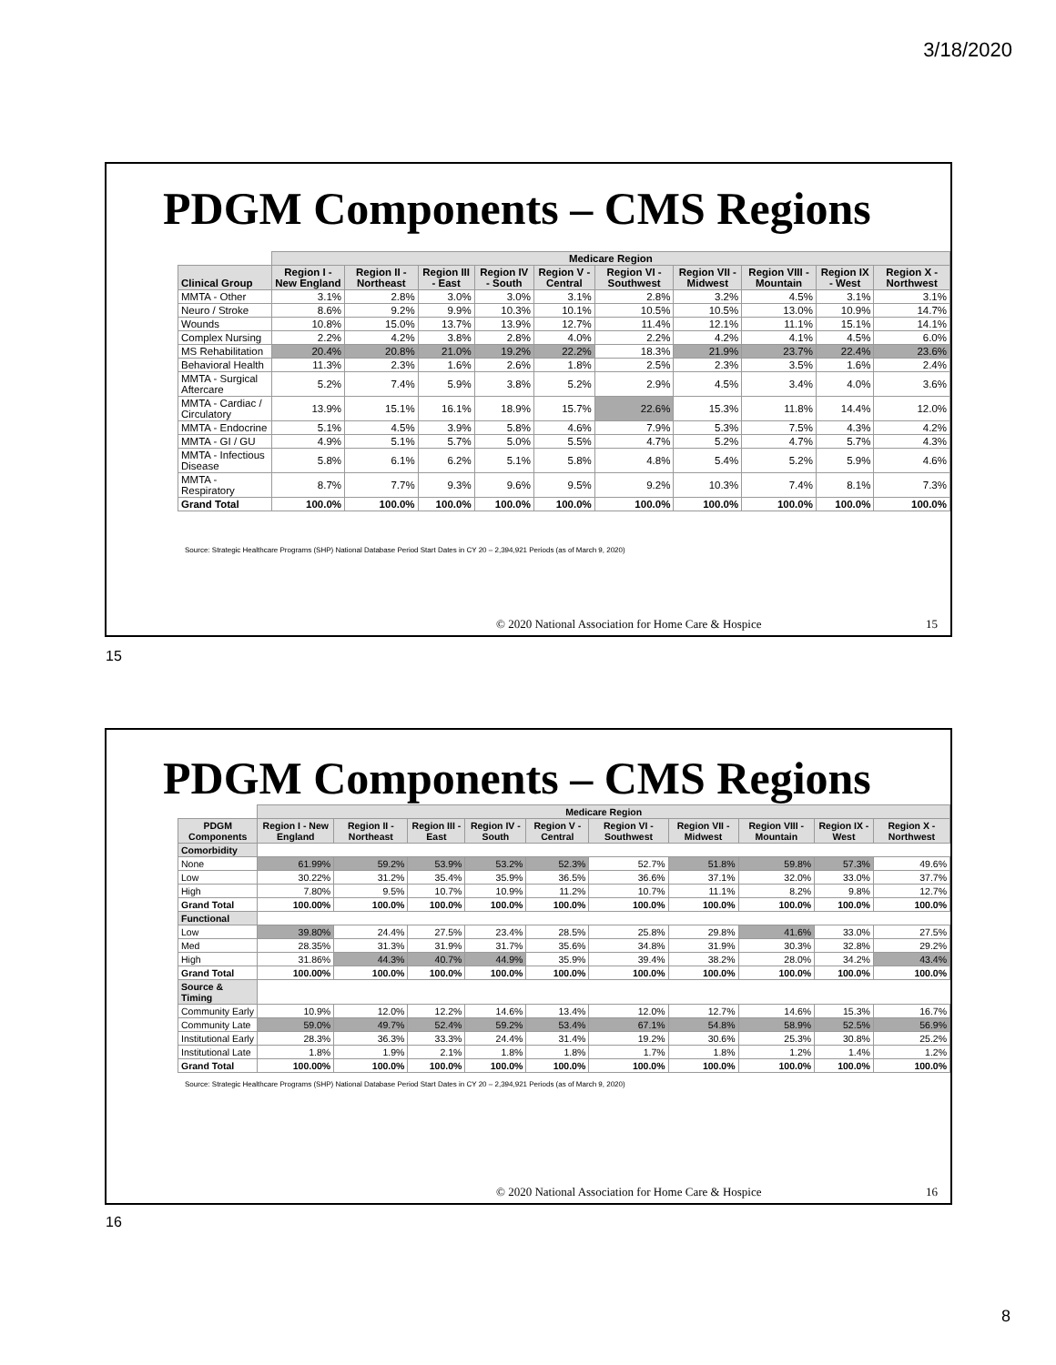3/18/2020
PDGM Components – CMS Regions
| | Medicare Region | | | | | | | | | |
| --- | --- | --- | --- | --- | --- | --- | --- | --- | --- | --- |
| Clinical Group | Region I - New England | Region II - Northeast | Region III - East | Region IV - South | Region V - Central | Region VI - Southwest | Region VII - Midwest | Region VIII - Mountain | Region IX - West | Region X - Northwest |
| MMTA - Other | 3.1% | 2.8% | 3.0% | 3.0% | 3.1% | 2.8% | 3.2% | 4.5% | 3.1% | 3.1% |
| Neuro / Stroke | 8.6% | 9.2% | 9.9% | 10.3% | 10.1% | 10.5% | 10.5% | 13.0% | 10.9% | 14.7% |
| Wounds | 10.8% | 15.0% | 13.7% | 13.9% | 12.7% | 11.4% | 12.1% | 11.1% | 15.1% | 14.1% |
| Complex Nursing | 2.2% | 4.2% | 3.8% | 2.8% | 4.0% | 2.2% | 4.2% | 4.1% | 4.5% | 6.0% |
| MS Rehabilitation | 20.4% | 20.8% | 21.0% | 19.2% | 22.2% | 18.3% | 21.9% | 23.7% | 22.4% | 23.6% |
| Behavioral Health | 11.3% | 2.3% | 1.6% | 2.6% | 1.8% | 2.5% | 2.3% | 3.5% | 1.6% | 2.4% |
| MMTA - Surgical Aftercare | 5.2% | 7.4% | 5.9% | 3.8% | 5.2% | 2.9% | 4.5% | 3.4% | 4.0% | 3.6% |
| MMTA - Cardiac / Circulatory | 13.9% | 15.1% | 16.1% | 18.9% | 15.7% | 22.6% | 15.3% | 11.8% | 14.4% | 12.0% |
| MMTA - Endocrine | 5.1% | 4.5% | 3.9% | 5.8% | 4.6% | 7.9% | 5.3% | 7.5% | 4.3% | 4.2% |
| MMTA - GI / GU | 4.9% | 5.1% | 5.7% | 5.0% | 5.5% | 4.7% | 5.2% | 4.7% | 5.7% | 4.3% |
| MMTA - Infectious Disease | 5.8% | 6.1% | 6.2% | 5.1% | 5.8% | 4.8% | 5.4% | 5.2% | 5.9% | 4.6% |
| MMTA - Respiratory | 8.7% | 7.7% | 9.3% | 9.6% | 9.5% | 9.2% | 10.3% | 7.4% | 8.1% | 7.3% |
| Grand Total | 100.0% | 100.0% | 100.0% | 100.0% | 100.0% | 100.0% | 100.0% | 100.0% | 100.0% | 100.0% |
Source: Strategic Healthcare Programs (SHP) National Database Period Start Dates in CY 20 – 2,394,921 Periods (as of March 9, 2020)
© 2020 National Association for Home Care & Hospice
15
15
PDGM Components – CMS Regions
| | Medicare Region | | | | | | | | | |
| --- | --- | --- | --- | --- | --- | --- | --- | --- | --- | --- |
| PDGM Components | Region I - New England | Region II - Northeast | Region III - East | Region IV - South | Region V - Central | Region VI - Southwest | Region VII - Midwest | Region VIII - Mountain | Region IX - West | Region X - Northwest |
| Comorbidity | | | | | | | | | | |
| None | 61.99% | 59.2% | 53.9% | 53.2% | 52.3% | 52.7% | 51.8% | 59.8% | 57.3% | 49.6% |
| Low | 30.22% | 31.2% | 35.4% | 35.9% | 36.5% | 36.6% | 37.1% | 32.0% | 33.0% | 37.7% |
| High | 7.80% | 9.5% | 10.7% | 10.9% | 11.2% | 10.7% | 11.1% | 8.2% | 9.8% | 12.7% |
| Grand Total | 100.00% | 100.0% | 100.0% | 100.0% | 100.0% | 100.0% | 100.0% | 100.0% | 100.0% | 100.0% |
| Functional | | | | | | | | | | |
| Low | 39.80% | 24.4% | 27.5% | 23.4% | 28.5% | 25.8% | 29.8% | 41.6% | 33.0% | 27.5% |
| Med | 28.35% | 31.3% | 31.9% | 31.7% | 35.6% | 34.8% | 31.9% | 30.3% | 32.8% | 29.2% |
| High | 31.86% | 44.3% | 40.7% | 44.9% | 35.9% | 39.4% | 38.2% | 28.0% | 34.2% | 43.4% |
| Grand Total | 100.00% | 100.0% | 100.0% | 100.0% | 100.0% | 100.0% | 100.0% | 100.0% | 100.0% | 100.0% |
| Source & Timing | | | | | | | | | | |
| Community Early | 10.9% | 12.0% | 12.2% | 14.6% | 13.4% | 12.0% | 12.7% | 14.6% | 15.3% | 16.7% |
| Community Late | 59.0% | 49.7% | 52.4% | 59.2% | 53.4% | 67.1% | 54.8% | 58.9% | 52.5% | 56.9% |
| Institutional Early | 28.3% | 36.3% | 33.3% | 24.4% | 31.4% | 19.2% | 30.6% | 25.3% | 30.8% | 25.2% |
| Institutional Late | 1.8% | 1.9% | 2.1% | 1.8% | 1.8% | 1.7% | 1.8% | 1.2% | 1.4% | 1.2% |
| Grand Total | 100.00% | 100.0% | 100.0% | 100.0% | 100.0% | 100.0% | 100.0% | 100.0% | 100.0% | 100.0% |
Source: Strategic Healthcare Programs (SHP) National Database Period Start Dates in CY 20 – 2,394,921 Periods (as of March 9, 2020)
© 2020 National Association for Home Care & Hospice
16
16
8